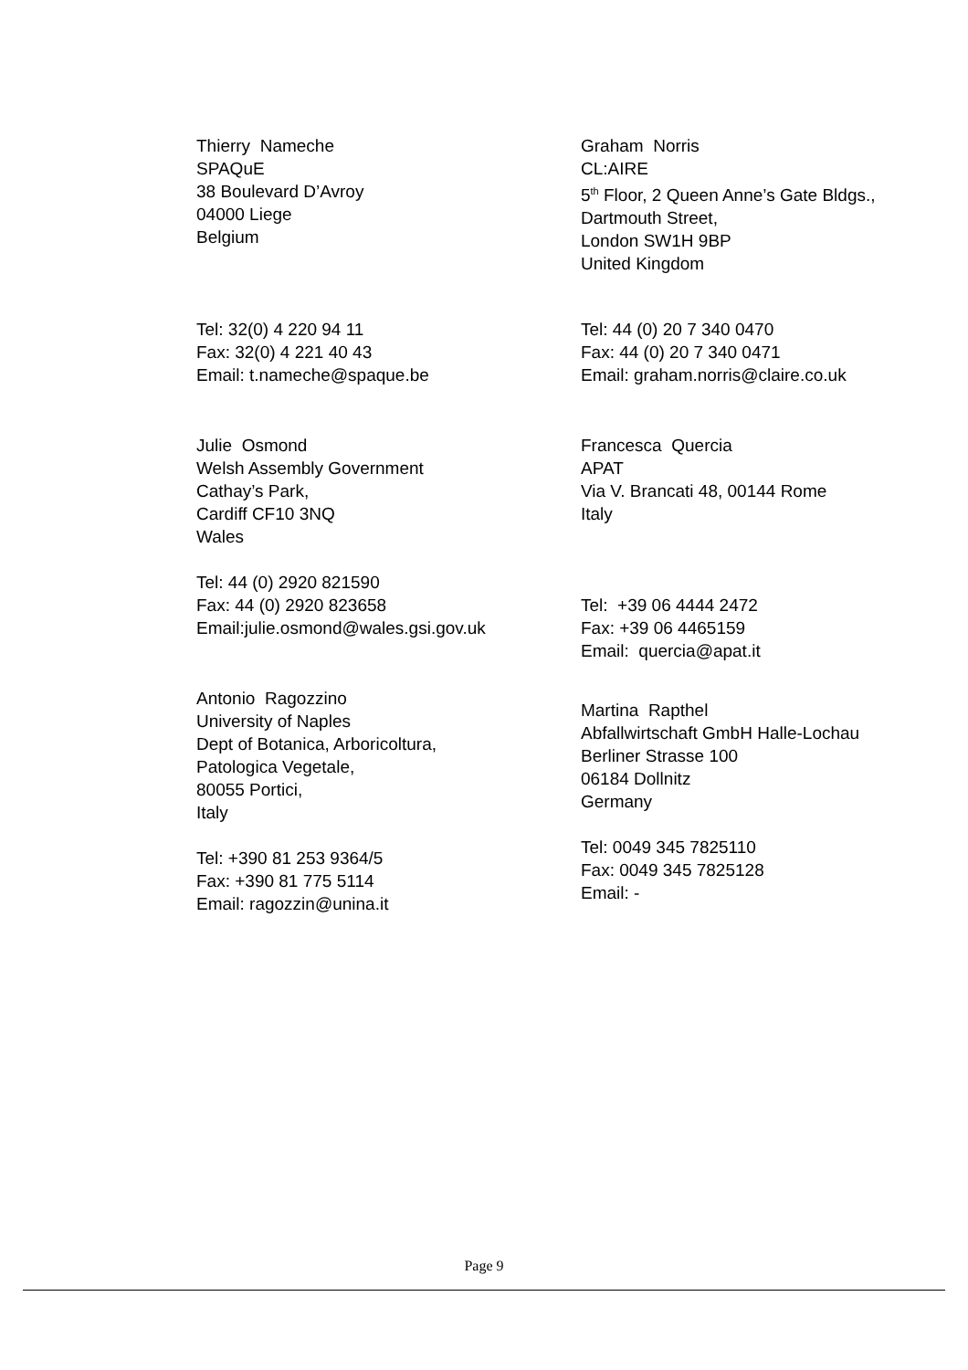Thierry Nameche
SPAQuE
38 Boulevard D’Avroy
04000 Liege
Belgium
Graham Norris
CL:AIRE
5<sup>th</sup> Floor, 2 Queen Anne’s Gate Bldgs.,
Dartmouth Street,
London SW1H 9BP
United Kingdom
Tel: 32(0) 4 220 94 11
Fax: 32(0) 4 221 40 43
Email: t.nameche@spaque.be
Tel: 44 (0) 20 7 340 0470
Fax: 44 (0) 20 7 340 0471
Email: graham.norris@claire.co.uk
Julie Osmond
Welsh Assembly Government
Cathay’s Park,
Cardiff CF10 3NQ
Wales
Tel: 44 (0) 2920 821590
Fax: 44 (0) 2920 823658
Email:julie.osmond@wales.gsi.gov.uk
Francesca Quercia
APAT
Via V. Brancati 48, 00144 Rome
Italy
Tel: +39 06 4444 2472
Fax: +39 06 4465159
Email: quercia@apat.it
Antonio Ragozzino
University of Naples
Dept of Botanica, Arboricoltura,
Patologica Vegetale,
80055 Portici,
Italy
Tel: +390 81 253 9364/5
Fax: +390 81 775 5114
Email: ragozzin@unina.it
Martina Rapthel
Abfallwirtschaft GmbH Halle-Lochau
Berliner Strasse 100
06184 Dollnitz
Germany
Tel: 0049 345 7825110
Fax: 0049 345 7825128
Email: -
Page 9